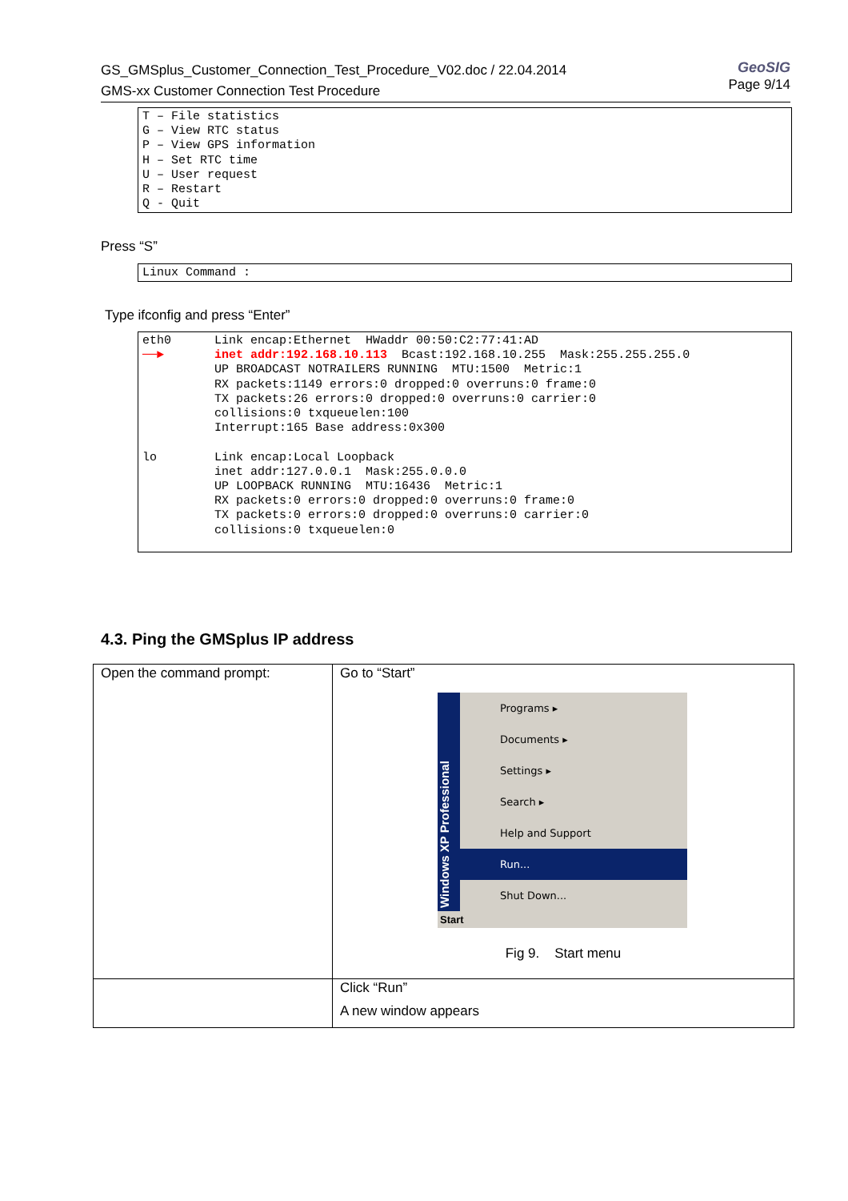GeoSIG
Page 9/14
GS_GMSplus_Customer_Connection_Test_Procedure_V02.doc / 22.04.2014
GMS-xx Customer Connection Test Procedure
T – File statistics
G – View RTC status
P – View GPS information
H – Set RTC time
U – User request
R – Restart
Q - Quit
Press “S”
Linux Command :
Type ifconfig and press “Enter”
eth0      Link encap:Ethernet  HWaddr 00:50:C2:77:41:AD
──►       inet addr:192.168.10.113  Bcast:192.168.10.255  Mask:255.255.255.0
          UP BROADCAST NOTRAILERS RUNNING  MTU:1500  Metric:1
          RX packets:1149 errors:0 dropped:0 overruns:0 frame:0
          TX packets:26 errors:0 dropped:0 overruns:0 carrier:0
          collisions:0 txqueuelen:100
          Interrupt:165 Base address:0x300

lo        Link encap:Local Loopback
          inet addr:127.0.0.1  Mask:255.0.0.0
          UP LOOPBACK RUNNING  MTU:16436  Metric:1
          RX packets:0 errors:0 dropped:0 overruns:0 frame:0
          TX packets:0 errors:0 dropped:0 overruns:0 carrier:0
          collisions:0 txqueuelen:0
4.3. Ping the GMSplus IP address
| Open the command prompt: | Go to “Start” Windows XP Professional Programs ▸ Documents ▸ Settings ▸ Search ▸ Help and Support Run... Shut Down... Start Fig 9. Start menu |
| | Click “Run” A new window appears |